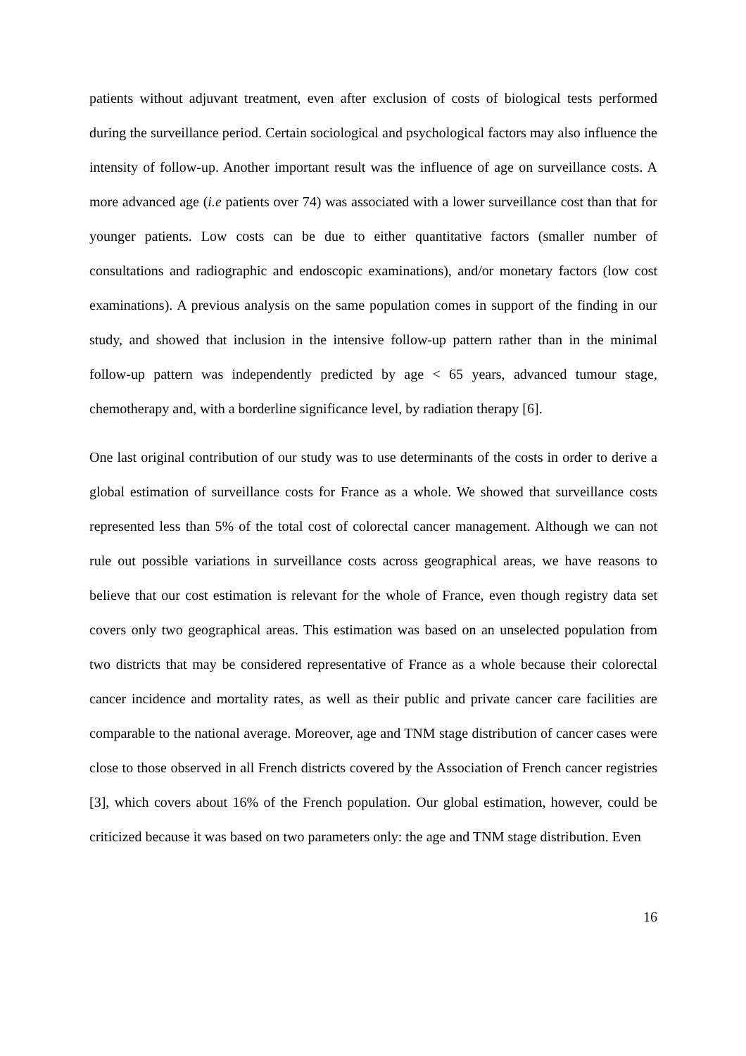patients without adjuvant treatment, even after exclusion of costs of biological tests performed during the surveillance period. Certain sociological and psychological factors may also influence the intensity of follow-up. Another important result was the influence of age on surveillance costs. A more advanced age (i.e patients over 74) was associated with a lower surveillance cost than that for younger patients. Low costs can be due to either quantitative factors (smaller number of consultations and radiographic and endoscopic examinations), and/or monetary factors (low cost examinations). A previous analysis on the same population comes in support of the finding in our study, and showed that inclusion in the intensive follow-up pattern rather than in the minimal follow-up pattern was independently predicted by age < 65 years, advanced tumour stage, chemotherapy and, with a borderline significance level, by radiation therapy [6].
One last original contribution of our study was to use determinants of the costs in order to derive a global estimation of surveillance costs for France as a whole. We showed that surveillance costs represented less than 5% of the total cost of colorectal cancer management. Although we can not rule out possible variations in surveillance costs across geographical areas, we have reasons to believe that our cost estimation is relevant for the whole of France, even though registry data set covers only two geographical areas. This estimation was based on an unselected population from two districts that may be considered representative of France as a whole because their colorectal cancer incidence and mortality rates, as well as their public and private cancer care facilities are comparable to the national average. Moreover, age and TNM stage distribution of cancer cases were close to those observed in all French districts covered by the Association of French cancer registries [3], which covers about 16% of the French population. Our global estimation, however, could be criticized because it was based on two parameters only: the age and TNM stage distribution. Even
16